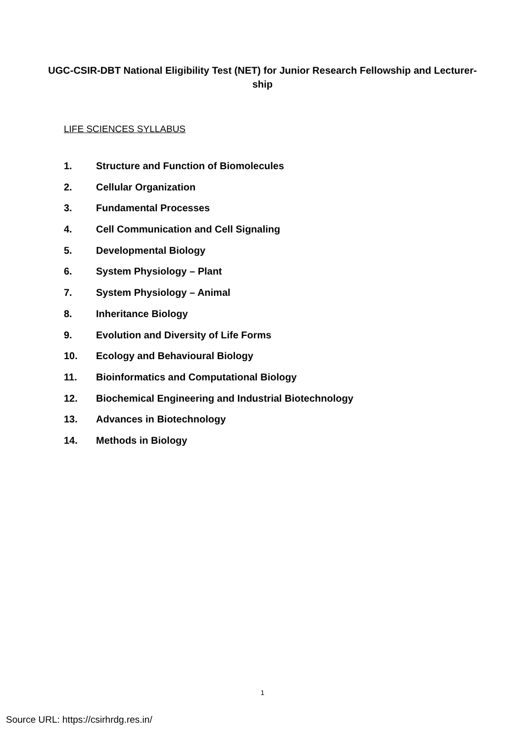UGC-CSIR-DBT National Eligibility Test (NET) for Junior Research Fellowship and Lecturer-ship
LIFE SCIENCES SYLLABUS
1. Structure and Function of Biomolecules
2. Cellular Organization
3. Fundamental Processes
4. Cell Communication and Cell Signaling
5. Developmental Biology
6. System Physiology – Plant
7. System Physiology – Animal
8. Inheritance Biology
9. Evolution and Diversity of Life Forms
10. Ecology and Behavioural Biology
11. Bioinformatics and Computational Biology
12. Biochemical Engineering and Industrial Biotechnology
13. Advances in Biotechnology
14. Methods in Biology
1
Source URL: https://csirhrdg.res.in/